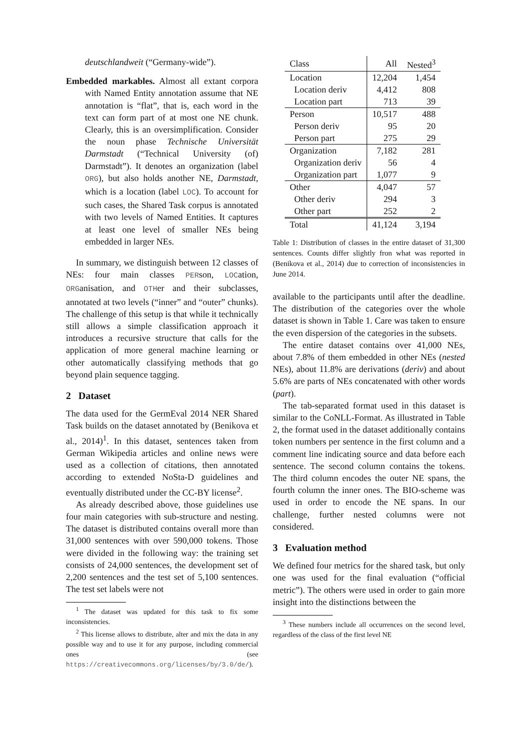deutschlandweit (“Germany-wide”).
Embedded markables. Almost all extant corpora with Named Entity annotation assume that NE annotation is “flat”, that is, each word in the text can form part of at most one NE chunk. Clearly, this is an oversimplification. Consider the noun phase Technische Universität Darmstadt (“Technical University (of) Darmstadt”). It denotes an organization (label ORG), but also holds another NE, Darmstadt, which is a location (label LOC). To account for such cases, the Shared Task corpus is annotated with two levels of Named Entities. It captures at least one level of smaller NEs being embedded in larger NEs.
In summary, we distinguish between 12 classes of NEs: four main classes PERson, LOCation, ORGanisation, and OTHer and their subclasses, annotated at two levels (“inner” and “outer” chunks). The challenge of this setup is that while it technically still allows a simple classification approach it introduces a recursive structure that calls for the application of more general machine learning or other automatically classifying methods that go beyond plain sequence tagging.
2 Dataset
The data used for the GermEval 2014 NER Shared Task builds on the dataset annotated by (Benikova et al., 2014)<sup>1</sup>. In this dataset, sentences taken from German Wikipedia articles and online news were used as a collection of citations, then annotated according to extended NoSta-D guidelines and eventually distributed under the CC-BY license<sup>2</sup>.
As already described above, those guidelines use four main categories with sub-structure and nesting. The dataset is distributed contains overall more than 31,000 sentences with over 590,000 tokens. Those were divided in the following way: the training set consists of 24,000 sentences, the development set of 2,200 sentences and the test set of 5,100 sentences. The test set labels were not
<sup>1</sup> The dataset was updated for this task to fix some inconsistencies.
<sup>2</sup> This license allows to distribute, alter and mix the data in any possible way and to use it for any purpose, including commercial ones (see https://creativecommons.org/licenses/by/3.0/de/).
| Class | All | Nested<sup>3</sup> |
| Location | 12,204 | 1,454 |
| Location deriv | 4,412 | 808 |
| Location part | 713 | 39 |
| Person | 10,517 | 488 |
| Person deriv | 95 | 20 |
| Person part | 275 | 29 |
| Organization | 7,182 | 281 |
| Organization deriv | 56 | 4 |
| Organization part | 1,077 | 9 |
| Other | 4,047 | 57 |
| Other deriv | 294 | 3 |
| Other part | 252 | 2 |
| Total | 41,124 | 3,194 |
Table 1: Distribution of classes in the entire dataset of 31,300 sentences. Counts differ slightly fron what was reported in (Benikova et al., 2014) due to correction of inconsistencies in June 2014.
available to the participants until after the deadline. The distribution of the categories over the whole dataset is shown in Table 1. Care was taken to ensure the even dispersion of the categories in the subsets.
The entire dataset contains over 41,000 NEs, about 7.8% of them embedded in other NEs (nested NEs), about 11.8% are derivations (deriv) and about 5.6% are parts of NEs concatenated with other words (part).
The tab-separated format used in this dataset is similar to the CoNLL-Format. As illustrated in Table 2, the format used in the dataset additionally contains token numbers per sentence in the first column and a comment line indicating source and data before each sentence. The second column contains the tokens. The third column encodes the outer NE spans, the fourth column the inner ones. The BIO-scheme was used in order to encode the NE spans. In our challenge, further nested columns were not considered.
3 Evaluation method
We defined four metrics for the shared task, but only one was used for the final evaluation (“official metric”). The others were used in order to gain more insight into the distinctions between the
<sup>3</sup> These numbers include all occurrences on the second level, regardless of the class of the first level NE